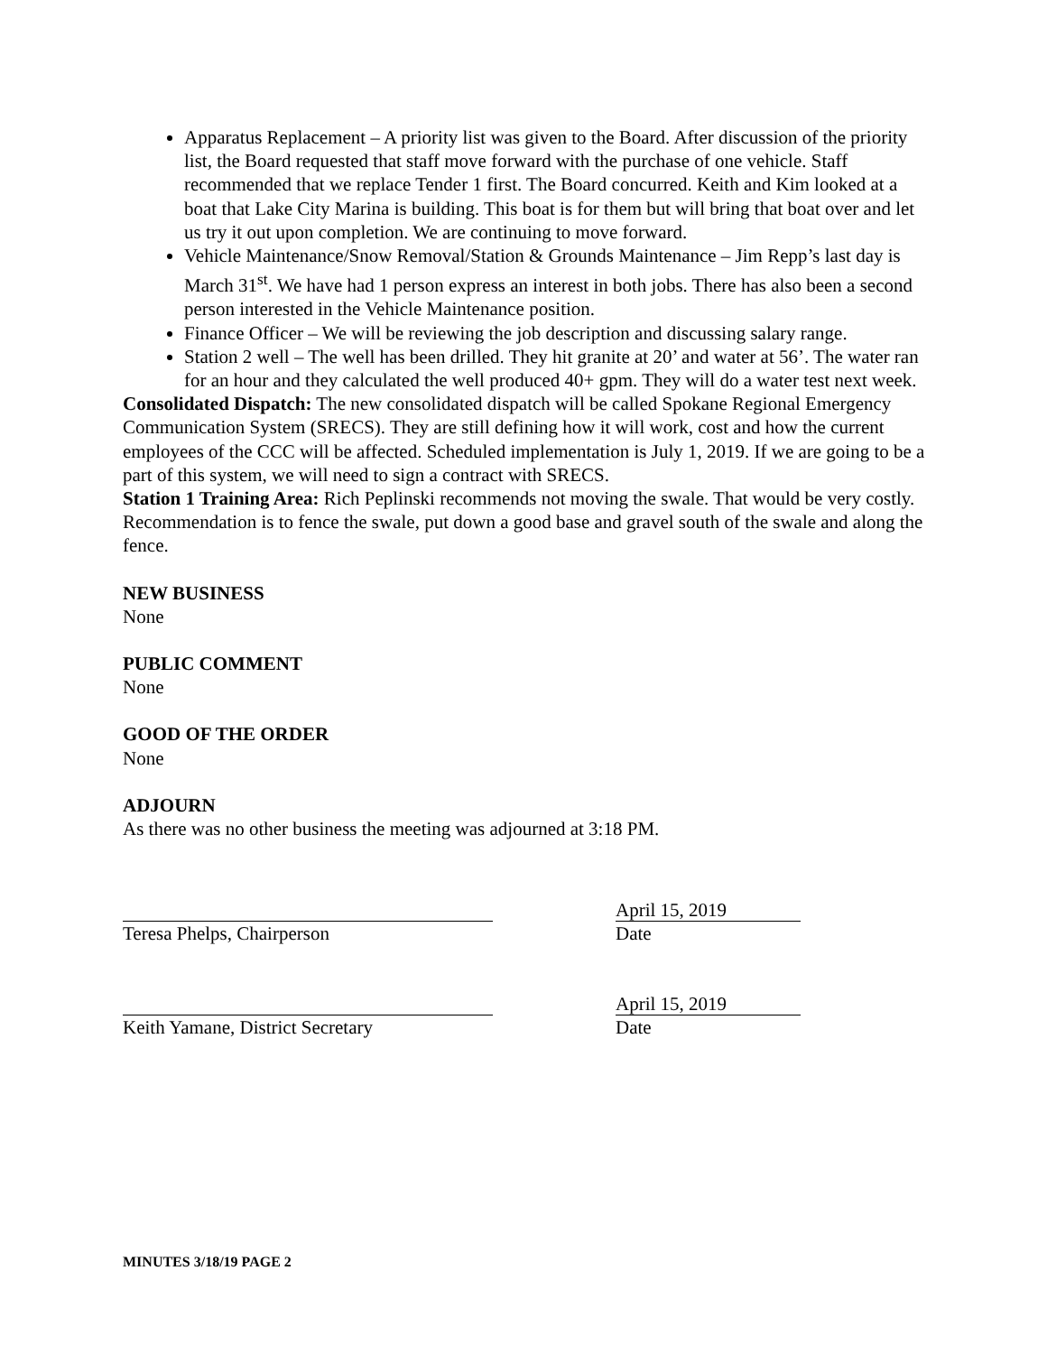Apparatus Replacement – A priority list was given to the Board. After discussion of the priority list, the Board requested that staff move forward with the purchase of one vehicle. Staff recommended that we replace Tender 1 first. The Board concurred. Keith and Kim looked at a boat that Lake City Marina is building. This boat is for them but will bring that boat over and let us try it out upon completion. We are continuing to move forward.
Vehicle Maintenance/Snow Removal/Station & Grounds Maintenance – Jim Repp’s last day is March 31<sup>st</sup>. We have had 1 person express an interest in both jobs. There has also been a second person interested in the Vehicle Maintenance position.
Finance Officer – We will be reviewing the job description and discussing salary range.
Station 2 well – The well has been drilled. They hit granite at 20’ and water at 56’. The water ran for an hour and they calculated the well produced 40+ gpm. They will do a water test next week.
Consolidated Dispatch: The new consolidated dispatch will be called Spokane Regional Emergency Communication System (SRECS). They are still defining how it will work, cost and how the current employees of the CCC will be affected. Scheduled implementation is July 1, 2019. If we are going to be a part of this system, we will need to sign a contract with SRECS.
Station 1 Training Area: Rich Peplinski recommends not moving the swale. That would be very costly. Recommendation is to fence the swale, put down a good base and gravel south of the swale and along the fence.
NEW BUSINESS
None
PUBLIC COMMENT
None
GOOD OF THE ORDER
None
ADJOURN
As there was no other business the meeting was adjourned at 3:18 PM.
Teresa Phelps, Chairperson
April 15, 2019
Date
Keith Yamane, District Secretary
April 15, 2019
Date
MINUTES 3/18/19 PAGE 2